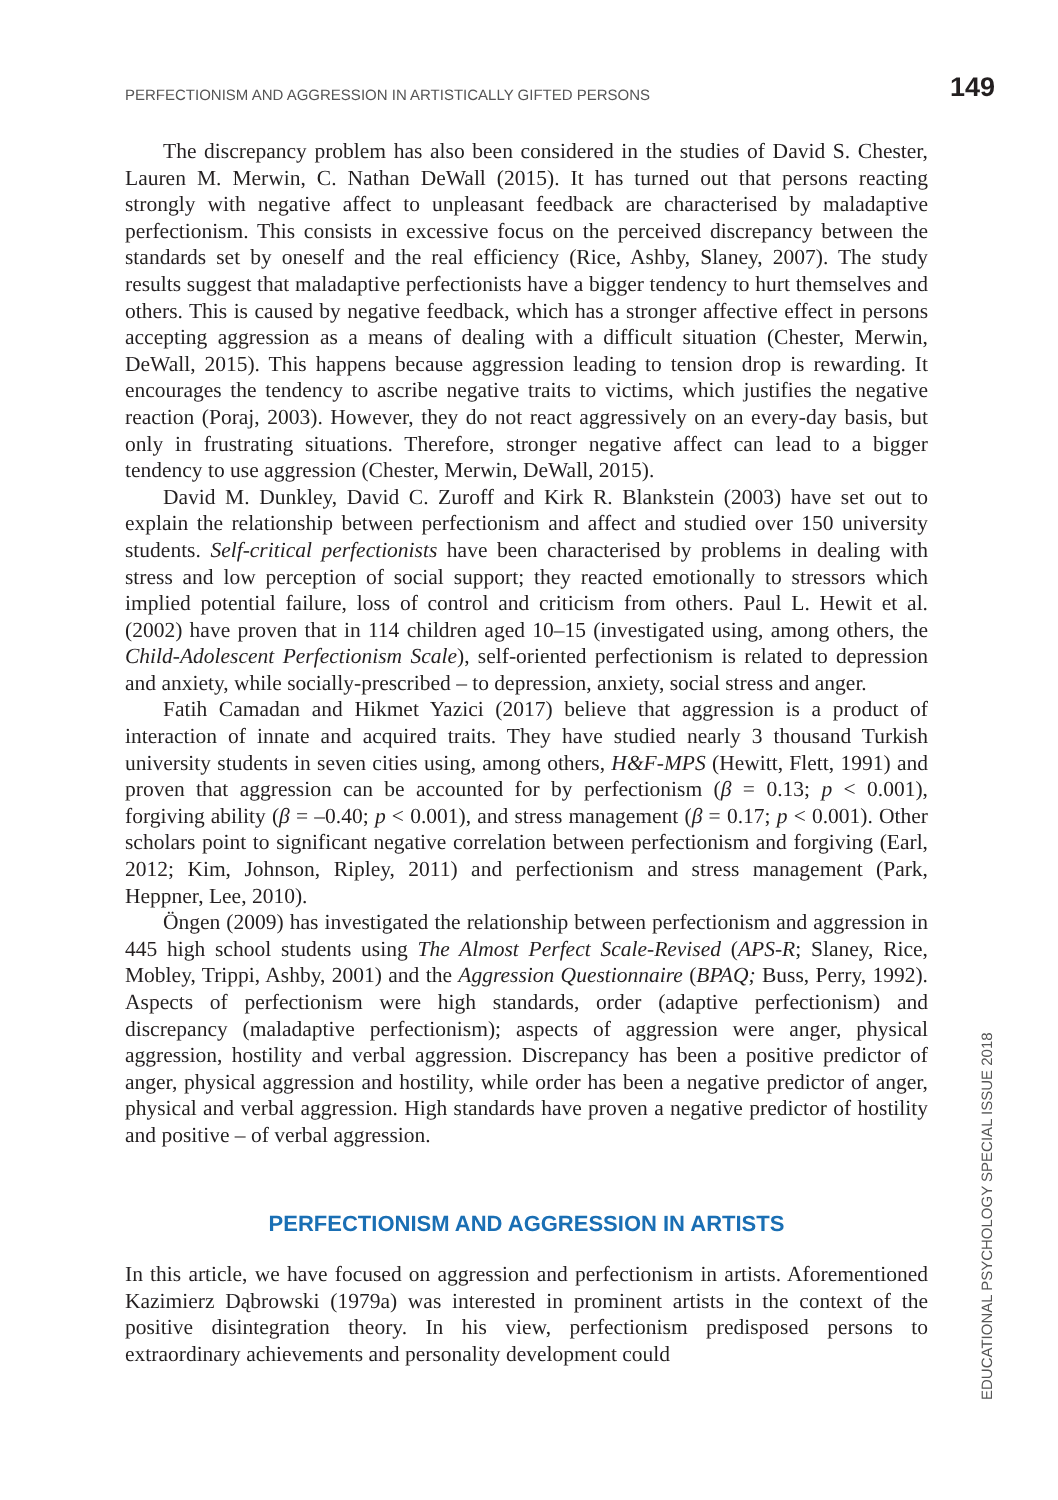PERFECTIONISM AND AGGRESSION IN ARTISTICALLY GIFTED PERSONS 149
The discrepancy problem has also been considered in the studies of David S. Chester, Lauren M. Merwin, C. Nathan DeWall (2015). It has turned out that persons reacting strongly with negative affect to unpleasant feedback are characterised by maladaptive perfectionism. This consists in excessive focus on the perceived discrepancy between the standards set by oneself and the real efficiency (Rice, Ashby, Slaney, 2007). The study results suggest that maladaptive perfectionists have a bigger tendency to hurt themselves and others. This is caused by negative feedback, which has a stronger affective effect in persons accepting aggression as a means of dealing with a difficult situation (Chester, Merwin, DeWall, 2015). This happens because aggression leading to tension drop is rewarding. It encourages the tendency to ascribe negative traits to victims, which justifies the negative reaction (Poraj, 2003). However, they do not react aggressively on an every-day basis, but only in frustrating situations. Therefore, stronger negative affect can lead to a bigger tendency to use aggression (Chester, Merwin, DeWall, 2015).
David M. Dunkley, David C. Zuroff and Kirk R. Blankstein (2003) have set out to explain the relationship between perfectionism and affect and studied over 150 university students. Self-critical perfectionists have been characterised by problems in dealing with stress and low perception of social support; they reacted emotionally to stressors which implied potential failure, loss of control and criticism from others. Paul L. Hewit et al. (2002) have proven that in 114 children aged 10–15 (investigated using, among others, the Child-Adolescent Perfectionism Scale), self-oriented perfectionism is related to depression and anxiety, while socially-prescribed – to depression, anxiety, social stress and anger.
Fatih Camadan and Hikmet Yazici (2017) believe that aggression is a product of interaction of innate and acquired traits. They have studied nearly 3 thousand Turkish university students in seven cities using, among others, H&F-MPS (Hewitt, Flett, 1991) and proven that aggression can be accounted for by perfectionism (β = 0.13; p < 0.001), forgiving ability (β = –0.40; p < 0.001), and stress management (β = 0.17; p < 0.001). Other scholars point to significant negative correlation between perfectionism and forgiving (Earl, 2012; Kim, Johnson, Ripley, 2011) and perfectionism and stress management (Park, Heppner, Lee, 2010).
Öngen (2009) has investigated the relationship between perfectionism and aggression in 445 high school students using The Almost Perfect Scale-Revised (APS-R; Slaney, Rice, Mobley, Trippi, Ashby, 2001) and the Aggression Questionnaire (BPAQ; Buss, Perry, 1992). Aspects of perfectionism were high standards, order (adaptive perfectionism) and discrepancy (maladaptive perfectionism); aspects of aggression were anger, physical aggression, hostility and verbal aggression. Discrepancy has been a positive predictor of anger, physical aggression and hostility, while order has been a negative predictor of anger, physical and verbal aggression. High standards have proven a negative predictor of hostility and positive – of verbal aggression.
PERFECTIONISM AND AGGRESSION IN ARTISTS
In this article, we have focused on aggression and perfectionism in artists. Aforementioned Kazimierz Dąbrowski (1979a) was interested in prominent artists in the context of the positive disintegration theory. In his view, perfectionism predisposed persons to extraordinary achievements and personality development could
EDUCATIONAL PSYCHOLOGY SPECIAL ISSUE 2018